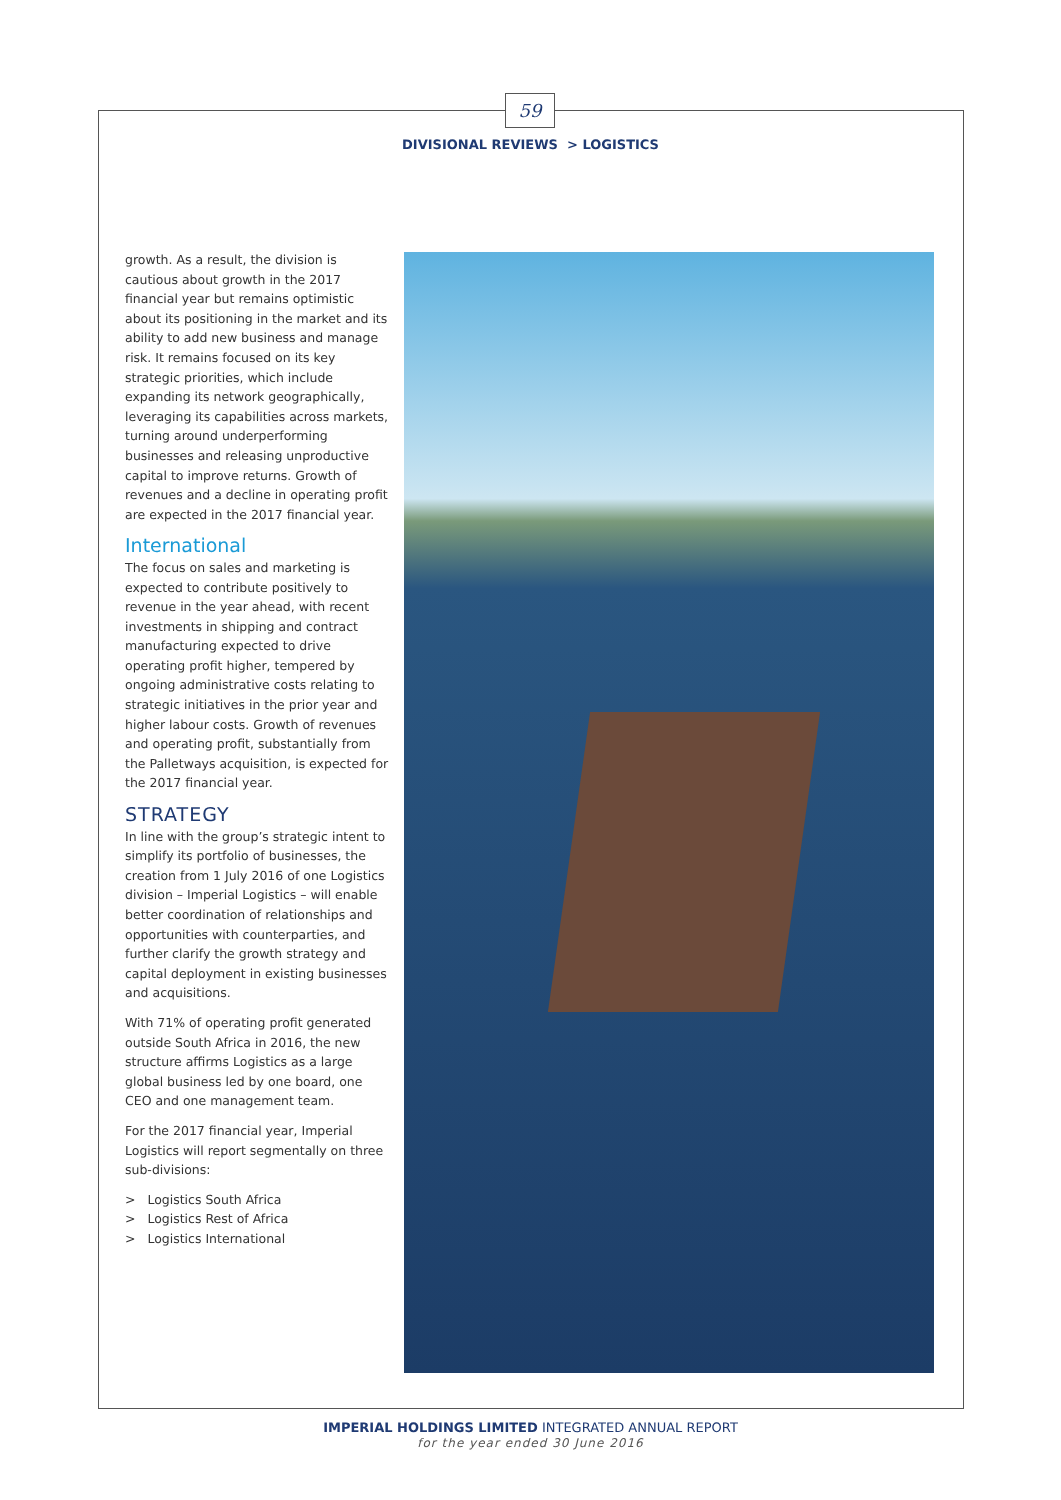59
DIVISIONAL REVIEWS > LOGISTICS
growth. As a result, the division is cautious about growth in the 2017 financial year but remains optimistic about its positioning in the market and its ability to add new business and manage risk. It remains focused on its key strategic priorities, which include expanding its network geographically, leveraging its capabilities across markets, turning around underperforming businesses and releasing unproductive capital to improve returns. Growth of revenues and a decline in operating profit are expected in the 2017 financial year.
International
The focus on sales and marketing is expected to contribute positively to revenue in the year ahead, with recent investments in shipping and contract manufacturing expected to drive operating profit higher, tempered by ongoing administrative costs relating to strategic initiatives in the prior year and higher labour costs. Growth of revenues and operating profit, substantially from the Palletways acquisition, is expected for the 2017 financial year.
STRATEGY
In line with the group’s strategic intent to simplify its portfolio of businesses, the creation from 1 July 2016 of one Logistics division – Imperial Logistics – will enable better coordination of relationships and opportunities with counterparties, and further clarify the growth strategy and capital deployment in existing businesses and acquisitions.
With 71% of operating profit generated outside South Africa in 2016, the new structure affirms Logistics as a large global business led by one board, one CEO and one management team.
For the 2017 financial year, Imperial Logistics will report segmentally on three sub-divisions:
> Logistics South Africa
> Logistics Rest of Africa
> Logistics International
IMPERIAL HOLDINGS LIMITED INTEGRATED ANNUAL REPORT
for the year ended 30 June 2016